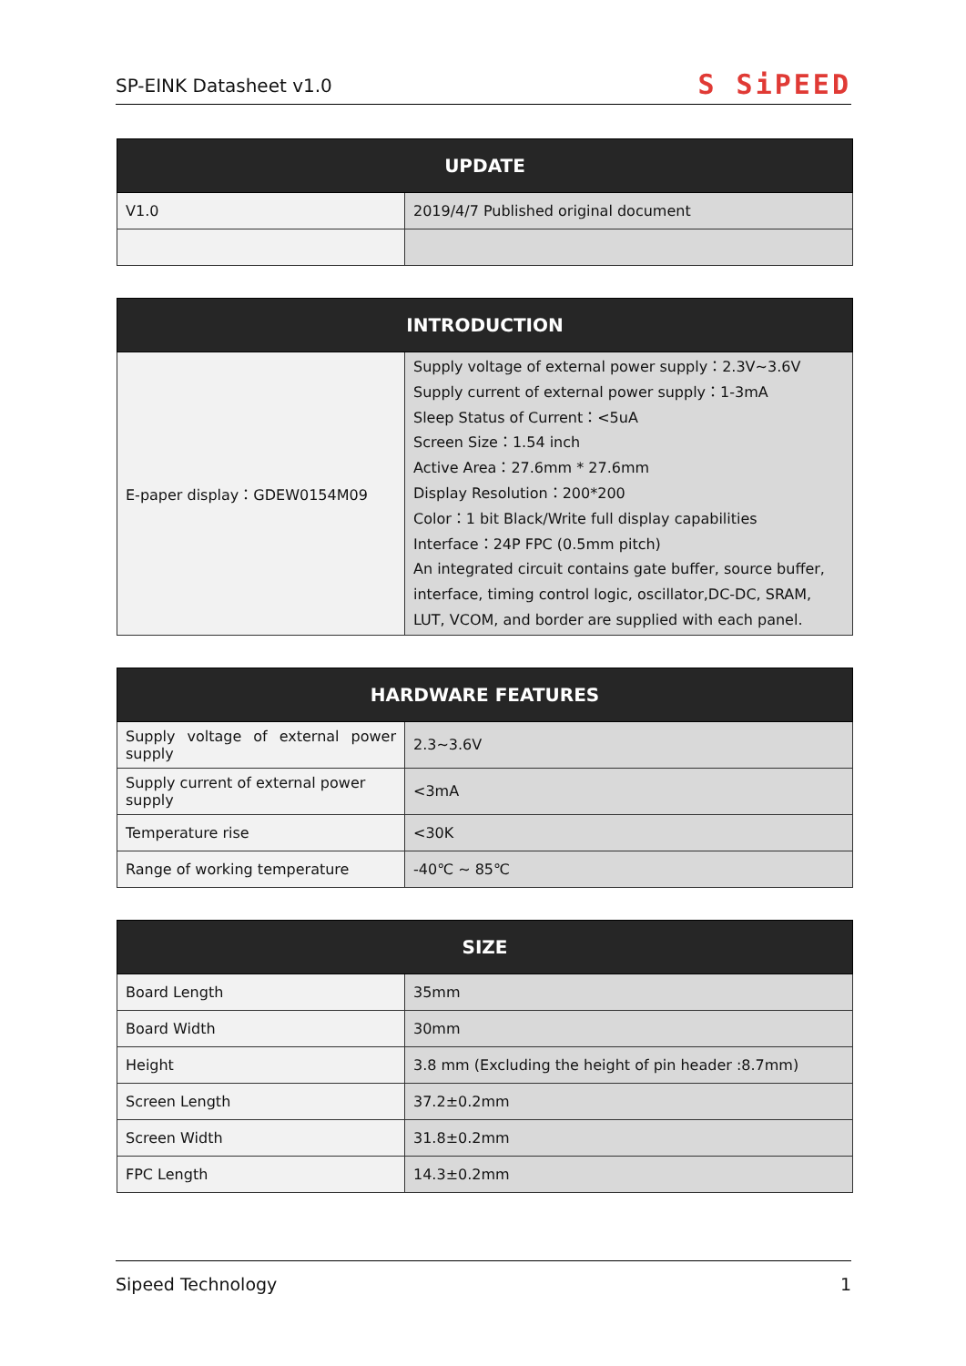SP-EINK Datasheet v1.0 S SiPEED
| UPDATE | |
| --- | --- |
| V1.0 | 2019/4/7 Published original document |
| INTRODUCTION | |
| --- | --- |
| E-paper display：GDEW0154M09 | Supply voltage of external power supply：2.3V~3.6V Supply current of external power supply：1-3mA Sleep Status of Current：<5uA Screen Size：1.54 inch Active Area：27.6mm * 27.6mm Display Resolution：200*200 Color：1 bit Black/Write full display capabilities Interface：24P FPC (0.5mm pitch) An integrated circuit contains gate buffer, source buffer, interface, timing control logic, oscillator,DC-DC, SRAM, LUT, VCOM, and border are supplied with each panel. |
| HARDWARE FEATURES | |
| --- | --- |
| Supply voltage of external power supply | 2.3~3.6V |
| Supply current of external power supply | <3mA |
| Temperature rise | <30K |
| Range of working temperature | -40℃ ~ 85℃ |
| SIZE | |
| --- | --- |
| Board Length | 35mm |
| Board Width | 30mm |
| Height | 3.8 mm (Excluding the height of pin header :8.7mm) |
| Screen Length | 37.2±0.2mm |
| Screen Width | 31.8±0.2mm |
| FPC Length | 14.3±0.2mm |
Sipeed Technology 1